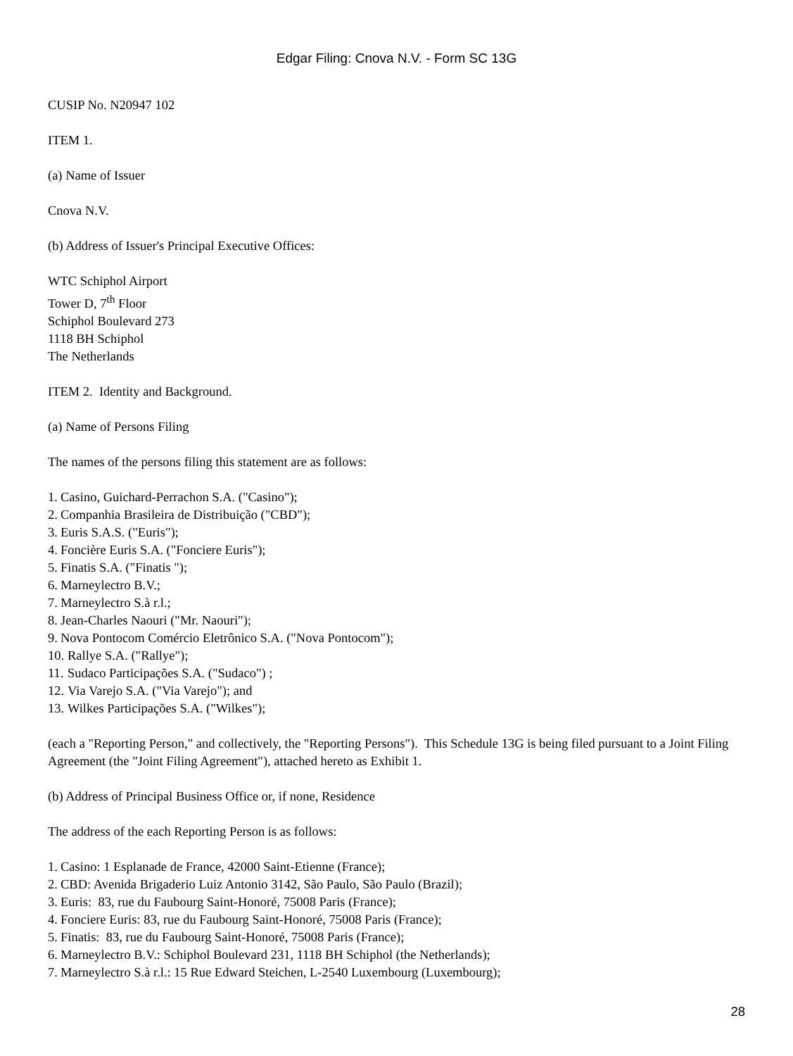Edgar Filing: Cnova N.V. - Form SC 13G
CUSIP No. N20947 102
ITEM 1.
(a) Name of Issuer
Cnova N.V.
(b) Address of Issuer's Principal Executive Offices:
WTC Schiphol Airport
Tower D, 7<sup>th</sup> Floor
Schiphol Boulevard 273
1118 BH Schiphol
The Netherlands
ITEM 2. Identity and Background.
(a) Name of Persons Filing
The names of the persons filing this statement are as follows:
1. Casino, Guichard-Perrachon S.A. ("Casino");
2. Companhia Brasileira de Distribuição ("CBD");
3. Euris S.A.S. ("Euris");
4. Foncière Euris S.A. ("Fonciere Euris");
5. Finatis S.A. ("Finatis ");
6. Marneylectro B.V.;
7. Marneylectro S.à r.l.;
8. Jean-Charles Naouri ("Mr. Naouri");
9. Nova Pontocom Comércio Eletrônico S.A. ("Nova Pontocom");
10. Rallye S.A. ("Rallye");
11. Sudaco Participações S.A. ("Sudaco") ;
12. Via Varejo S.A. ("Via Varejo"); and
13. Wilkes Participações S.A. ("Wilkes");
(each a "Reporting Person," and collectively, the "Reporting Persons"). This Schedule 13G is being filed pursuant to a Joint Filing Agreement (the "Joint Filing Agreement"), attached hereto as Exhibit 1.
(b) Address of Principal Business Office or, if none, Residence
The address of the each Reporting Person is as follows:
1. Casino: 1 Esplanade de France, 42000 Saint-Etienne (France);
2. CBD: Avenida Brigaderio Luiz Antonio 3142, São Paulo, São Paulo (Brazil);
3. Euris: 83, rue du Faubourg Saint-Honoré, 75008 Paris (France);
4. Fonciere Euris: 83, rue du Faubourg Saint-Honoré, 75008 Paris (France);
5. Finatis: 83, rue du Faubourg Saint-Honoré, 75008 Paris (France);
6. Marneylectro B.V.: Schiphol Boulevard 231, 1118 BH Schiphol (the Netherlands);
7. Marneylectro S.à r.l.: 15 Rue Edward Steichen, L-2540 Luxembourg (Luxembourg);
28